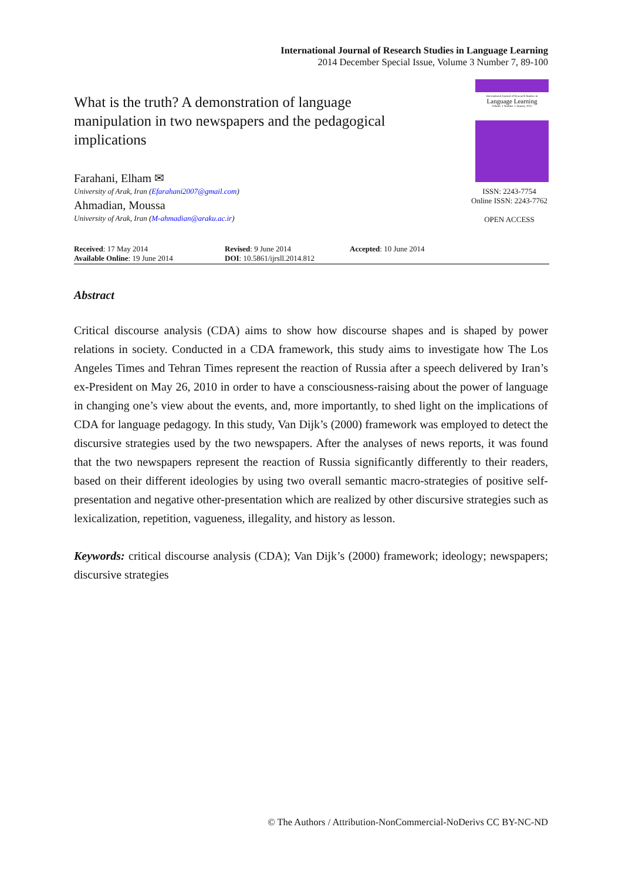International Journal of Research Studies in Language Learning
2014 December Special Issue, Volume 3 Number 7, 89-100
What is the truth? A demonstration of language manipulation in two newspapers and the pedagogical implications
Farahani, Elham ✉
University of Arak, Iran (Efarahani2007@gmail.com)
Ahmadian, Moussa
University of Arak, Iran (M-ahmadian@araku.ac.ir)
International Journal of Research Studies in
Language Learning
Volume 1 Number 1 January 2012
ISSN: 2243-7754
Online ISSN: 2243-7762
OPEN ACCESS
Received: 17 May 2014
Available Online: 19 June 2014
Revised: 9 June 2014
DOI: 10.5861/ijrsll.2014.812
Accepted: 10 June 2014
Abstract
Critical discourse analysis (CDA) aims to show how discourse shapes and is shaped by power relations in society. Conducted in a CDA framework, this study aims to investigate how The Los Angeles Times and Tehran Times represent the reaction of Russia after a speech delivered by Iran’s ex-President on May 26, 2010 in order to have a consciousness-raising about the power of language in changing one’s view about the events, and, more importantly, to shed light on the implications of CDA for language pedagogy. In this study, Van Dijk’s (2000) framework was employed to detect the discursive strategies used by the two newspapers. After the analyses of news reports, it was found that the two newspapers represent the reaction of Russia significantly differently to their readers, based on their different ideologies by using two overall semantic macro-strategies of positive self-presentation and negative other-presentation which are realized by other discursive strategies such as lexicalization, repetition, vagueness, illegality, and history as lesson.
Keywords: critical discourse analysis (CDA); Van Dijk’s (2000) framework; ideology; newspapers; discursive strategies
© The Authors / Attribution-NonCommercial-NoDerivs CC BY-NC-ND